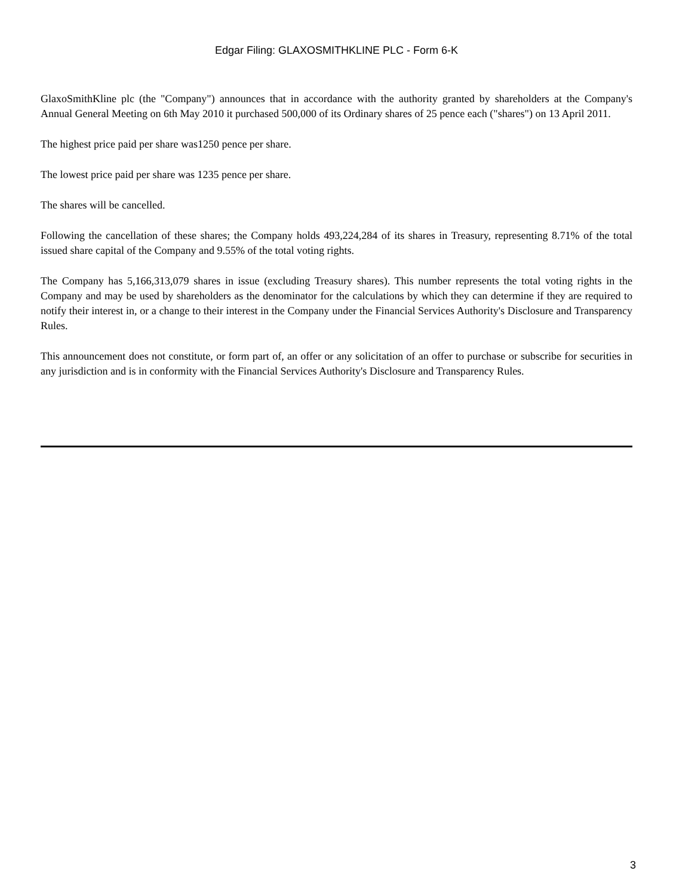Edgar Filing: GLAXOSMITHKLINE PLC - Form 6-K
GlaxoSmithKline plc (the "Company") announces that in accordance with the authority granted by shareholders at the Company's Annual General Meeting on 6th May 2010 it purchased 500,000 of its Ordinary shares of 25 pence each ("shares") on 13 April 2011.
The highest price paid per share was1250 pence per share.
The lowest price paid per share was 1235 pence per share.
The shares will be cancelled.
Following the cancellation of these shares; the Company holds 493,224,284 of its shares in Treasury, representing 8.71% of the total issued share capital of the Company and 9.55% of the total voting rights.
The Company has 5,166,313,079 shares in issue (excluding Treasury shares). This number represents the total voting rights in the Company and may be used by shareholders as the denominator for the calculations by which they can determine if they are required to notify their interest in, or a change to their interest in the Company under the Financial Services Authority's Disclosure and Transparency Rules.
This announcement does not constitute, or form part of, an offer or any solicitation of an offer to purchase or subscribe for securities in any jurisdiction and is in conformity with the Financial Services Authority's Disclosure and Transparency Rules.
3